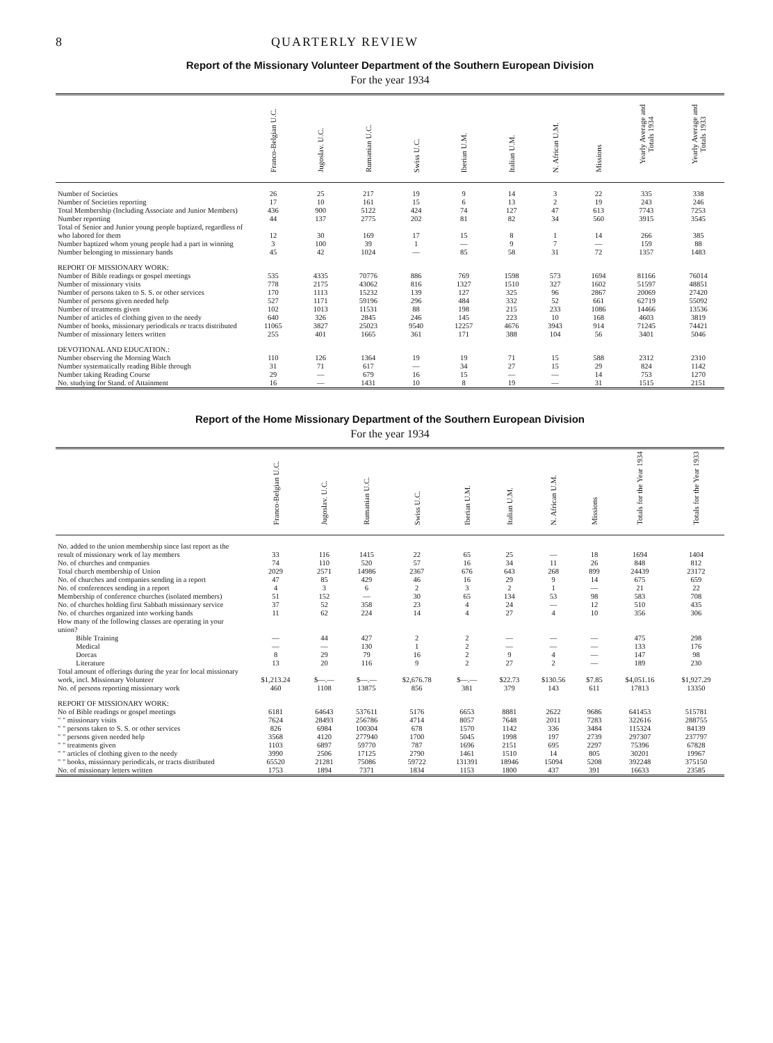8 QUARTERLY REVIEW
Report of the Missionary Volunteer Department of the Southern European Division
For the year 1934
| | Franco-Belgian U.C. | Jugoslav. U.C. | Rumanian U.C. | Swiss U.C. | Iberian U.M. | Italian U.M. | N. African U.M. | Missions | Yearly Average and Totals 1934 | Yearly Average and Totals 1933 |
| --- | --- | --- | --- | --- | --- | --- | --- | --- | --- | --- |
| Number of Societies | 26 | 25 | 217 | 19 | 9 | 14 | 3 | 22 | 335 | 338 |
| Number of Societies reporting | 17 | 10 | 161 | 15 | 6 | 13 | 2 | 19 | 243 | 246 |
| Total Membership (Including Associate and Junior Members) | 436 | 900 | 5122 | 424 | 74 | 127 | 47 | 613 | 7743 | 7253 |
| Number reporting | 44 | 137 | 2775 | 202 | 81 | 82 | 34 | 560 | 3915 | 3545 |
| Total of Senior and Junior young people baptized, regardless of who labored for them | 12 | 30 | 169 | 17 | 15 | 8 | 1 | 14 | 266 | 385 |
| Number baptized whom young people had a part in winning | 3 | 100 | 39 | 1 | — | 9 | 7 | — | 159 | 88 |
| Number belonging to missionary bands | 45 | 42 | 1024 | — | 85 | 58 | 31 | 72 | 1357 | 1483 |
| REPORT OF MISSIONARY WORK: Number of Bible readings or gospel meetings | 535 | 4335 | 70776 | 886 | 769 | 1598 | 573 | 1694 | 81166 | 76014 |
| Number of missionary visits | 778 | 2175 | 43062 | 816 | 1327 | 1510 | 327 | 1602 | 51597 | 48851 |
| Number of persons taken to S. S. or other services | 170 | 1113 | 15232 | 139 | 127 | 325 | 96 | 2867 | 20069 | 27420 |
| Number of persons given needed help | 527 | 1171 | 59196 | 296 | 484 | 332 | 52 | 661 | 62719 | 55092 |
| Number of treatments given | 102 | 1013 | 11531 | 88 | 198 | 215 | 233 | 1086 | 14466 | 13536 |
| Number of articles of clothing given to the needy | 640 | 326 | 2845 | 246 | 145 | 223 | 10 | 168 | 4603 | 3819 |
| Number of books, missionary periodicals or tracts distributed | 11065 | 3827 | 25023 | 9540 | 12257 | 4676 | 3943 | 914 | 71245 | 74421 |
| Number of missionary letters written | 255 | 401 | 1665 | 361 | 171 | 388 | 104 | 56 | 3401 | 5046 |
| DEVOTIONAL AND EDUCATION.: Number observing the Morning Watch | 110 | 126 | 1364 | 19 | 19 | 71 | 15 | 588 | 2312 | 2310 |
| Number systematically reading Bible through | 31 | 71 | 617 | — | 34 | 27 | 15 | 29 | 824 | 1142 |
| Number taking Reading Course | 29 | — | 679 | 16 | 15 | — | — | 14 | 753 | 1270 |
| No. studying for Stand. of Attainment | 16 | — | 1431 | 10 | 8 | 19 | — | 31 | 1515 | 2151 |
Report of the Home Missionary Department of the Southern European Division
For the year 1934
| | Franco-Belgian U.C. | Jugoslav. U.C. | Rumanian U.C. | Swiss U.C. | Iberian U.M. | Italian U.M. | N. African U.M. | Missions | Totals for the Year 1934 | Totals for the Year 1933 |
| --- | --- | --- | --- | --- | --- | --- | --- | --- | --- | --- |
| No. added to the union membership since last report as the result of missionary work of lay members | 33 | 116 | 1415 | 22 | 65 | 25 | — | 18 | 1694 | 1404 |
| No. of churches and companies | 74 | 110 | 520 | 57 | 16 | 34 | 11 | 26 | 848 | 812 |
| Total church membership of Union | 2029 | 2571 | 14986 | 2367 | 676 | 643 | 268 | 899 | 24439 | 23172 |
| No. of churches and companies sending in a report | 47 | 85 | 429 | 46 | 16 | 29 | 9 | 14 | 675 | 659 |
| No. of conferences sending in a report | 4 | 3 | 6 | 2 | 3 | 2 | 1 | — | 21 | 22 |
| Membership of conference churches (isolated members) | 51 | 152 | — | 30 | 65 | 134 | 53 | 98 | 583 | 708 |
| No. of churches holding first Sabbath missionary service | 37 | 52 | 358 | 23 | 4 | 24 | — | 12 | 510 | 435 |
| No. of churches organized into working bands | 11 | 62 | 224 | 14 | 4 | 27 | 4 | 10 | 356 | 306 |
| How many of the following classes are operating in your union? Bible Training | — | 44 | 427 | 2 | 2 | — | — | — | 475 | 298 |
| Medical | — | — | 130 | 1 | 2 | — | — | — | 133 | 176 |
| Dorcas | 8 | 29 | 79 | 16 | 2 | 9 | 4 | — | 147 | 98 |
| Literature | 13 | 20 | 116 | 9 | 2 | 27 | 2 | — | 189 | 230 |
| Total amount of offerings during the year for local missionary work, incl. Missionary Volunteer | $1,213.24 | $—.— | $—.— | $2,676.78 | $—.— | $22.73 | $130.56 | $7.85 | $4,051.16 | $1,927.29 |
| No. of persons reporting missionary work | 460 | 1108 | 13875 | 856 | 381 | 379 | 143 | 611 | 17813 | 13350 |
| REPORT OF MISSIONARY WORK: No of Bible readings or gospel meetings | 6181 | 64643 | 537611 | 5176 | 6653 | 8881 | 2622 | 9686 | 641453 | 515781 |
| " " missionary visits | 7624 | 28493 | 256786 | 4714 | 8057 | 7648 | 2011 | 7283 | 322616 | 288755 |
| " " persons taken to S. S. or other services | 826 | 6984 | 100304 | 678 | 1570 | 1142 | 336 | 3484 | 115324 | 84139 |
| " " persons given needed help | 3568 | 4120 | 277940 | 1700 | 5045 | 1998 | 197 | 2739 | 297307 | 237797 |
| " " treatments given | 1103 | 6897 | 59770 | 787 | 1696 | 2151 | 695 | 2297 | 75396 | 67828 |
| " " articles of clothing given to the needy | 3990 | 2506 | 17125 | 2790 | 1461 | 1510 | 14 | 805 | 30201 | 19967 |
| " " books, missionary periodicals, or tracts distributed | 65520 | 21281 | 75086 | 59722 | 131391 | 18946 | 15094 | 5208 | 392248 | 375150 |
| No. of missionary letters written | 1753 | 1894 | 7371 | 1834 | 1153 | 1800 | 437 | 391 | 16633 | 23585 |